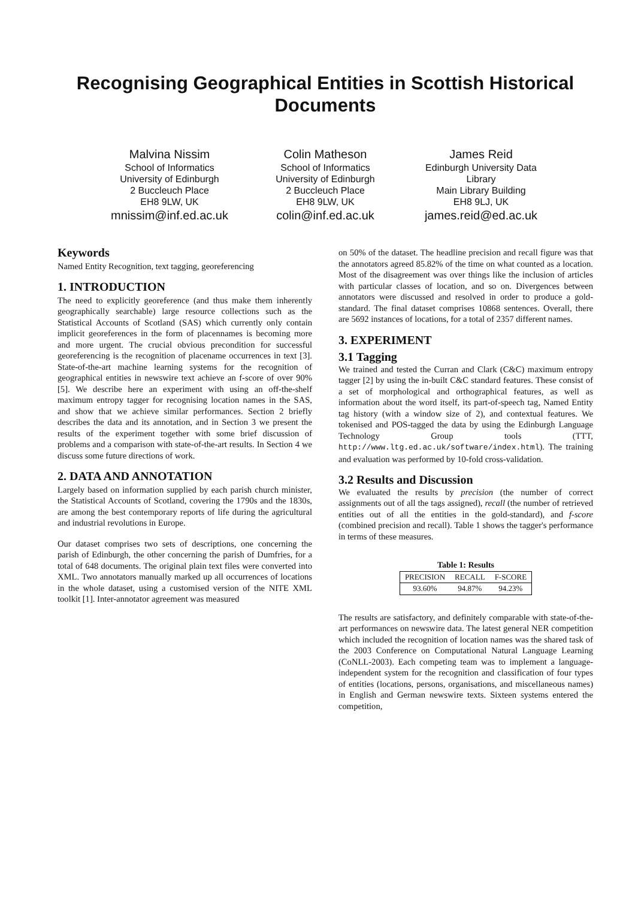Recognising Geographical Entities in Scottish Historical Documents
Malvina Nissim
School of Informatics
University of Edinburgh
2 Buccleuch Place
EH8 9LW, UK
mnissim@inf.ed.ac.uk
Colin Matheson
School of Informatics
University of Edinburgh
2 Buccleuch Place
EH8 9LW, UK
colin@inf.ed.ac.uk
James Reid
Edinburgh University Data Library
Main Library Building
EH8 9LJ, UK
james.reid@ed.ac.uk
Keywords
Named Entity Recognition, text tagging, georeferencing
1. INTRODUCTION
The need to explicitly georeference (and thus make them inherently geographically searchable) large resource collections such as the Statistical Accounts of Scotland (SAS) which currently only contain implicit georeferences in the form of placennames is becoming more and more urgent. The crucial obvious precondition for successful georeferencing is the recognition of placename occurrences in text [3]. State-of-the-art machine learning systems for the recognition of geographical entities in newswire text achieve an f-score of over 90% [5]. We describe here an experiment with using an off-the-shelf maximum entropy tagger for recognising location names in the SAS, and show that we achieve similar performances. Section 2 briefly describes the data and its annotation, and in Section 3 we present the results of the experiment together with some brief discussion of problems and a comparison with state-of-the-art results. In Section 4 we discuss some future directions of work.
2. DATA AND ANNOTATION
Largely based on information supplied by each parish church minister, the Statistical Accounts of Scotland, covering the 1790s and the 1830s, are among the best contemporary reports of life during the agricultural and industrial revolutions in Europe.
Our dataset comprises two sets of descriptions, one concerning the parish of Edinburgh, the other concerning the parish of Dumfries, for a total of 648 documents. The original plain text files were converted into XML. Two annotators manually marked up all occurrences of locations in the whole dataset, using a customised version of the NITE XML toolkit [1]. Inter-annotator agreement was measured
on 50% of the dataset. The headline precision and recall figure was that the annotators agreed 85.82% of the time on what counted as a location. Most of the disagreement was over things like the inclusion of articles with particular classes of location, and so on. Divergences between annotators were discussed and resolved in order to produce a gold-standard. The final dataset comprises 10868 sentences. Overall, there are 5692 instances of locations, for a total of 2357 different names.
3. EXPERIMENT
3.1 Tagging
We trained and tested the Curran and Clark (C&C) maximum entropy tagger [2] by using the in-built C&C standard features. These consist of a set of morphological and orthographical features, as well as information about the word itself, its part-of-speech tag, Named Entity tag history (with a window size of 2), and contextual features. We tokenised and POS-tagged the data by using the Edinburgh Language Technology Group tools (TTT, http://www.ltg.ed.ac.uk/software/index.html). The training and evaluation was performed by 10-fold cross-validation.
3.2 Results and Discussion
We evaluated the results by precision (the number of correct assignments out of all the tags assigned), recall (the number of retrieved entities out of all the entities in the gold-standard), and f-score (combined precision and recall). Table 1 shows the tagger's performance in terms of these measures.
Table 1: Results
| PRECISION | RECALL | F-SCORE |
| --- | --- | --- |
| 93.60% | 94.87% | 94.23% |
The results are satisfactory, and definitely comparable with state-of-the-art performances on newswire data. The latest general NER competition which included the recognition of location names was the shared task of the 2003 Conference on Computational Natural Language Learning (CoNLL-2003). Each competing team was to implement a language-independent system for the recognition and classification of four types of entities (locations, persons, organisations, and miscellaneous names) in English and German newswire texts. Sixteen systems entered the competition,